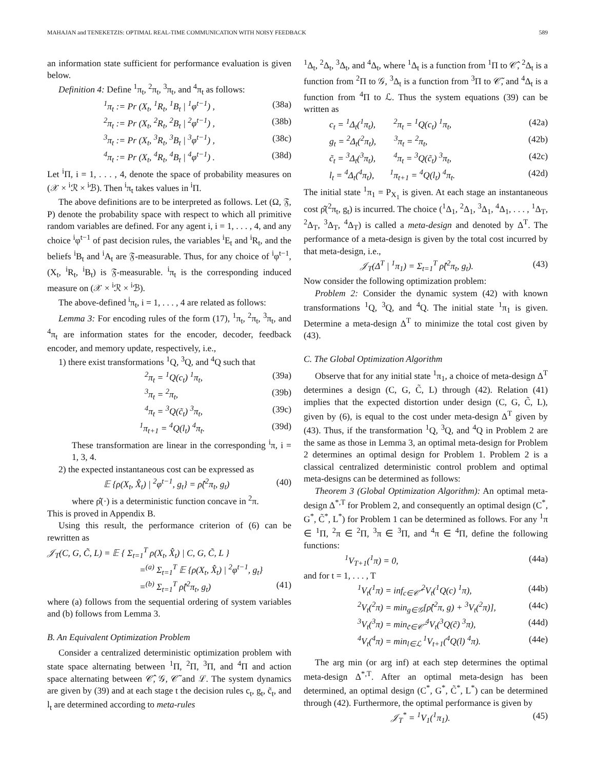MAHAJAN and TENEKETZIS: OPTIMAL REAL-TIME COMMUNICATION WITH NOISY FEEDBACK 589
an information state sufficient for performance evaluation is given below.
Definition 4: Define <sup>1</sup>π<sub>t</sub>, <sup>2</sup>π<sub>t</sub>, <sup>3</sup>π<sub>t</sub>, and <sup>4</sup>π<sub>t</sub> as follows:
<sup>1</sup> π<sub>t</sub> := Pr (X<sub>t</sub>, <sup>1</sup>R<sub>t</sub>, <sup>1</sup>B<sub>t</sub> | <sup>1</sup>φ<sup>t−1</sup>) , (38a)
<sup>2</sup> π<sub>t</sub> := Pr (X<sub>t</sub>, <sup>2</sup>R<sub>t</sub>, <sup>2</sup>B<sub>t</sub> | <sup>2</sup>φ<sup>t−1</sup>) , (38b)
<sup>3</sup> π<sub>t</sub> := Pr (X<sub>t</sub>, <sup>3</sup>R<sub>t</sub>, <sup>3</sup>B<sub>t</sub> | <sup>3</sup>φ<sup>t−1</sup>) , (38c)
<sup>4</sup> π<sub>t</sub> := Pr (X<sub>t</sub>, <sup>4</sup>R<sub>t</sub>, <sup>4</sup>B<sub>t</sub> | <sup>4</sup>φ<sup>t−1</sup>) . (38d)
Let <sup>i</sup>Π, i = 1, . . . , 4, denote the space of probability measures on (𝒳 × <sup>i</sup>ℛ × <sup>i</sup>ℬ). Then <sup>i</sup>π<sub>t</sub> takes values in <sup>i</sup>Π.
The above definitions are to be interpreted as follows. Let (Ω, 𝔉, P) denote the probability space with respect to which all primitive random variables are defined. For any agent i, i = 1, . . . , 4, and any choice <sup>i</sup>φ<sup>t−1</sup> of past decision rules, the variables <sup>i</sup>E<sub>t</sub> and <sup>i</sup>R<sub>t</sub>, and the beliefs <sup>i</sup>B<sub>t</sub> and <sup>i</sup>A<sub>t</sub> are 𝔉-measurable. Thus, for any choice of <sup>i</sup>φ<sup>t−1</sup>, (X<sub>t</sub>, <sup>i</sup>R<sub>t</sub>, <sup>i</sup>B<sub>t</sub>) is 𝔉-measurable. <sup>i</sup>π<sub>t</sub> is the corresponding induced measure on (𝒳 × <sup>i</sup>ℛ × <sup>i</sup>ℬ).
The above-defined <sup>i</sup>π<sub>t</sub>, i = 1, . . . , 4 are related as follows:
Lemma 3: For encoding rules of the form (17), <sup>1</sup>π<sub>t</sub>, <sup>2</sup>π<sub>t</sub>, <sup>3</sup>π<sub>t</sub>, and <sup>4</sup>π<sub>t</sub> are information states for the encoder, decoder, feedback encoder, and memory update, respectively, i.e.,
1) there exist transformations <sup>1</sup>Q, <sup>3</sup>Q, and <sup>4</sup>Q such that
<sup>2</sup> π<sub>t</sub> = <sup>1</sup>Q(c<sub>t</sub>) <sup>1</sup>π<sub>t</sub>, (39a)
<sup>3</sup> π<sub>t</sub> = <sup>2</sup>π<sub>t</sub>, (39b)
<sup>4</sup> π<sub>t</sub> = <sup>3</sup>Q(c̃<sub>t</sub>) <sup>3</sup>π<sub>t</sub>, (39c)
<sup>1</sup> π<sub>t+1</sub> = <sup>4</sup>Q(l<sub>t</sub>) <sup>4</sup>π<sub>t</sub>. (39d)
These transformation are linear in the corresponding <sup>i</sup>π, i = 1, 3, 4.
2) the expected instantaneous cost can be expressed as
𝔼 {ρ(X<sub>t</sub>, X̂<sub>t</sub>) | <sup>2</sup>φ<sup>t−1</sup>, g<sub>t</sub>} = ρ̂(<sup>2</sup>π<sub>t</sub>, g<sub>t</sub>) (40)
where ρ̂(·) is a deterministic function concave in <sup>2</sup>π.
This is proved in Appendix B.
Using this result, the performance criterion of (6) can be rewritten as
𝒥<sub>T</sub>(C, G, C̃, L) = 𝔼 { Σ<sub>t=1</sub><sup>T</sup> ρ(X<sub>t</sub>, X̂<sub>t</sub>) | C, G, C̃, L }
=<sup>(a)</sup> Σ<sub>t=1</sub><sup>T</sup> 𝔼 {ρ(X<sub>t</sub>, X̂<sub>t</sub>) | <sup>2</sup>φ<sup>t−1</sup>, g<sub>t</sub>}
=<sup>(b)</sup> Σ<sub>t=1</sub><sup>T</sup> ρ̂(<sup>2</sup>π<sub>t</sub>, g<sub>t</sub>) (41)
where (a) follows from the sequential ordering of system variables and (b) follows from Lemma 3.
B. An Equivalent Optimization Problem
Consider a centralized deterministic optimization problem with state space alternating between <sup>1</sup>Π, <sup>2</sup>Π, <sup>3</sup>Π, and <sup>4</sup>Π and action space alternating between 𝒞̂, 𝒢, 𝒞̃ and ℒ. The system dynamics are given by (39) and at each stage t the decision rules c<sub>t</sub>, g<sub>t</sub>, c̃<sub>t</sub>, and l<sub>t</sub> are determined according to meta-rules
<sup>1</sup> Δ<sub>t</sub>, <sup>2</sup>Δ<sub>t</sub>, <sup>3</sup>Δ<sub>t</sub>, and <sup>4</sup>Δ<sub>t</sub>, where <sup>1</sup>Δ<sub>t</sub> is a function from <sup>1</sup>Π to 𝒞̂, <sup>2</sup>Δ<sub>t</sub> is a function from <sup>2</sup>Π to 𝒢, <sup>3</sup>Δ<sub>t</sub> is a function from <sup>3</sup>Π to 𝒞̃, and <sup>4</sup>Δ<sub>t</sub> is a function from <sup>4</sup>Π to ℒ. Thus the system equations (39) can be written as
c<sub>t</sub> = <sup>1</sup>Δ<sub>t</sub>(<sup>1</sup>π<sub>t</sub>), <sup>2</sup>π<sub>t</sub> = <sup>1</sup>Q(c<sub>t</sub>) <sup>1</sup>π<sub>t</sub>, (42a)
g<sub>t</sub> = <sup>2</sup>Δ<sub>t</sub>(<sup>2</sup>π<sub>t</sub>), <sup>3</sup>π<sub>t</sub> = <sup>2</sup>π<sub>t</sub>, (42b)
c̃<sub>t</sub> = <sup>3</sup>Δ<sub>t</sub>(<sup>3</sup>π<sub>t</sub>), <sup>4</sup>π<sub>t</sub> = <sup>3</sup>Q(c̃<sub>t</sub>) <sup>3</sup>π<sub>t</sub>, (42c)
l<sub>t</sub> = <sup>4</sup>Δ<sub>t</sub>(<sup>4</sup>π<sub>t</sub>), <sup>1</sup>π<sub>t+1</sub> = <sup>4</sup>Q(l<sub>t</sub>) <sup>4</sup>π<sub>t</sub>. (42d)
The initial state <sup>1</sup>π<sub>1</sub> = P<sub>X<sub>1</sub></sub> is given. At each stage an instantaneous cost ρ̂(<sup>2</sup>π<sub>t</sub>, g<sub>t</sub>) is incurred. The choice (<sup>1</sup>Δ<sub>1</sub>, <sup>2</sup>Δ<sub>1</sub>, <sup>3</sup>Δ<sub>1</sub>, <sup>4</sup>Δ<sub>1</sub>, . . . , <sup>1</sup>Δ<sub>T</sub>, <sup>2</sup>Δ<sub>T</sub>, <sup>3</sup>Δ<sub>T</sub>, <sup>4</sup>Δ<sub>T</sub>) is called a meta-design and denoted by Δ<sup>T</sup>. The performance of a meta-design is given by the total cost incurred by that meta-design, i.e.,
𝒥<sub>T</sub>(Δ<sup>T</sup> | <sup>1</sup>π<sub>1</sub>) = Σ<sub>t=1</sub><sup>T</sup> ρ̂(<sup>2</sup>π<sub>t</sub>, g<sub>t</sub>). (43)
Now consider the following optimization problem:
Problem 2: Consider the dynamic system (42) with known transformations <sup>1</sup>Q, <sup>3</sup>Q, and <sup>4</sup>Q. The initial state <sup>1</sup>π<sub>1</sub> is given. Determine a meta-design Δ<sup>T</sup> to minimize the total cost given by (43).
C. The Global Optimization Algorithm
Observe that for any initial state <sup>1</sup>π<sub>1</sub>, a choice of meta-design Δ<sup>T</sup> determines a design (C, G, C̃, L) through (42). Relation (41) implies that the expected distortion under design (C, G, C̃, L), given by (6), is equal to the cost under meta-design Δ<sup>T</sup> given by (43). Thus, if the transformation <sup>1</sup>Q, <sup>3</sup>Q, and <sup>4</sup>Q in Problem 2 are the same as those in Lemma 3, an optimal meta-design for Problem 2 determines an optimal design for Problem 1. Problem 2 is a classical centralized deterministic control problem and optimal meta-designs can be determined as follows:
Theorem 3 (Global Optimization Algorithm): An optimal meta-design Δ<sup>*,T</sup> for Problem 2, and consequently an optimal design (C<sup>*</sup>, G<sup>*</sup>, C̃<sup>*</sup>, L<sup>*</sup>) for Problem 1 can be determined as follows. For any <sup>1</sup>π ∈ <sup>1</sup>Π, <sup>2</sup>π ∈ <sup>2</sup>Π, <sup>3</sup>π ∈ <sup>3</sup>Π, and <sup>4</sup>π ∈ <sup>4</sup>Π, define the following functions:
<sup>1</sup> V<sub>T+1</sub>(<sup>1</sup>π) = 0, (44a)
and for t = 1, . . . , T
<sup>1</sup> V<sub>t</sub>(<sup>1</sup>π) = inf<sub>c∈𝒞̂</sub> <sup>2</sup>V<sub>t</sub>(<sup>1</sup>Q(c) <sup>1</sup>π), (44b)
<sup>2</sup> V<sub>t</sub>(<sup>2</sup>π) = min<sub>g∈𝒢</sub>[ρ̂(<sup>2</sup>π, g) + <sup>3</sup>V<sub>t</sub>(<sup>2</sup>π)], (44c)
<sup>3</sup> V<sub>t</sub>(<sup>3</sup>π) = min<sub>c̃∈𝒞̃</sub> <sup>4</sup>V<sub>t</sub>(<sup>3</sup>Q(c̃) <sup>3</sup>π), (44d)
<sup>4</sup> V<sub>t</sub>(<sup>4</sup>π) = min<sub>l∈ℒ</sub> <sup>1</sup>V<sub>t+1</sub>(<sup>4</sup>Q(l) <sup>4</sup>π). (44e)
The arg min (or arg inf) at each step determines the optimal meta-design Δ<sup>*,T</sup>. After an optimal meta-design has been determined, an optimal design (C<sup>*</sup>, G<sup>*</sup>, C̃<sup>*</sup>, L<sup>*</sup>) can be determined through (42). Furthermore, the optimal performance is given by
𝒥<sub>T</sub><sup>*</sup> = <sup>1</sup>V<sub>1</sub>(<sup>1</sup>π<sub>1</sub>). (45)